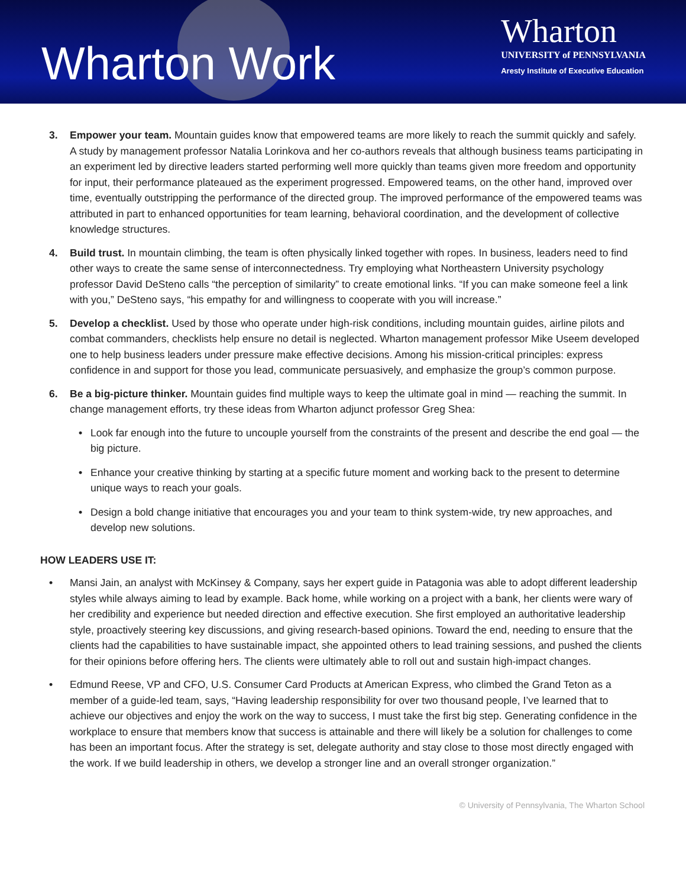Wharton Work
Wharton
UNIVERSITY of PENNSYLVANIA
Aresty Institute of Executive Education
3. Empower your team. Mountain guides know that empowered teams are more likely to reach the summit quickly and safely. A study by management professor Natalia Lorinkova and her co-authors reveals that although business teams participating in an experiment led by directive leaders started performing well more quickly than teams given more freedom and opportunity for input, their performance plateaued as the experiment progressed. Empowered teams, on the other hand, improved over time, eventually outstripping the performance of the directed group. The improved performance of the empowered teams was attributed in part to enhanced opportunities for team learning, behavioral coordination, and the development of collective knowledge structures.
4. Build trust. In mountain climbing, the team is often physically linked together with ropes. In business, leaders need to find other ways to create the same sense of interconnectedness. Try employing what Northeastern University psychology professor David DeSteno calls “the perception of similarity” to create emotional links. “If you can make someone feel a link with you,” DeSteno says, “his empathy for and willingness to cooperate with you will increase.”
5. Develop a checklist. Used by those who operate under high-risk conditions, including mountain guides, airline pilots and combat commanders, checklists help ensure no detail is neglected. Wharton management professor Mike Useem developed one to help business leaders under pressure make effective decisions. Among his mission-critical principles: express confidence in and support for those you lead, communicate persuasively, and emphasize the group’s common purpose.
6. Be a big-picture thinker. Mountain guides find multiple ways to keep the ultimate goal in mind — reaching the summit. In change management efforts, try these ideas from Wharton adjunct professor Greg Shea:
• Look far enough into the future to uncouple yourself from the constraints of the present and describe the end goal — the big picture.
• Enhance your creative thinking by starting at a specific future moment and working back to the present to determine unique ways to reach your goals.
• Design a bold change initiative that encourages you and your team to think system-wide, try new approaches, and develop new solutions.
HOW LEADERS USE IT:
• Mansi Jain, an analyst with McKinsey & Company, says her expert guide in Patagonia was able to adopt different leadership styles while always aiming to lead by example. Back home, while working on a project with a bank, her clients were wary of her credibility and experience but needed direction and effective execution. She first employed an authoritative leadership style, proactively steering key discussions, and giving research-based opinions. Toward the end, needing to ensure that the clients had the capabilities to have sustainable impact, she appointed others to lead training sessions, and pushed the clients for their opinions before offering hers. The clients were ultimately able to roll out and sustain high-impact changes.
• Edmund Reese, VP and CFO, U.S. Consumer Card Products at American Express, who climbed the Grand Teton as a member of a guide-led team, says, “Having leadership responsibility for over two thousand people, I’ve learned that to achieve our objectives and enjoy the work on the way to success, I must take the first big step. Generating confidence in the workplace to ensure that members know that success is attainable and there will likely be a solution for challenges to come has been an important focus. After the strategy is set, delegate authority and stay close to those most directly engaged with the work. If we build leadership in others, we develop a stronger line and an overall stronger organization.”
© University of Pennsylvania, The Wharton School